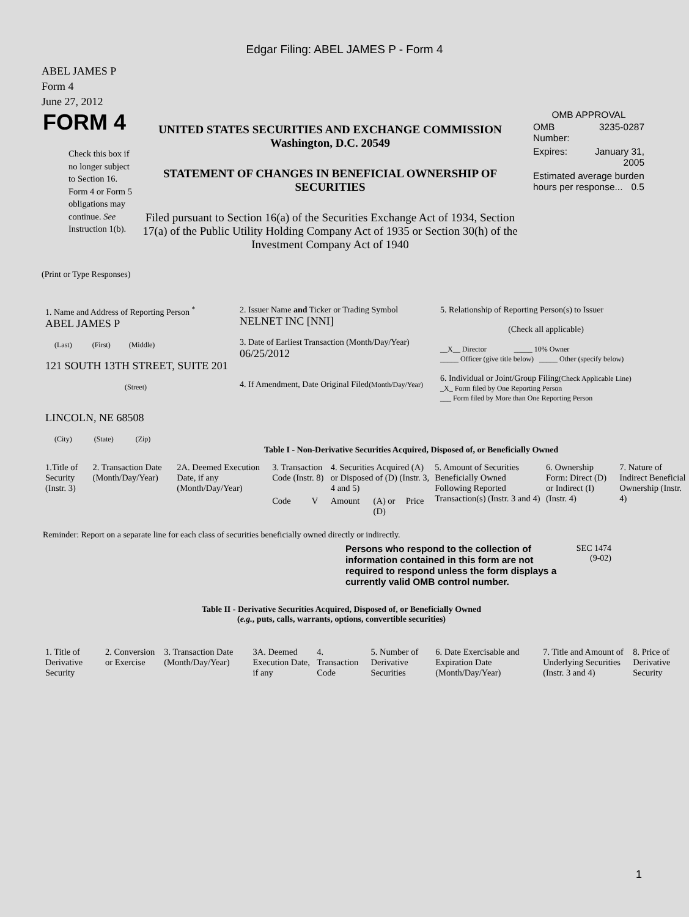Edgar Filing: ABEL JAMES P - Form 4
ABEL JAMES P
Form 4
June 27, 2012
FORM 4
Check this box if no longer subject to Section 16. Form 4 or Form 5 obligations may continue. See Instruction 1(b).
UNITED STATES SECURITIES AND EXCHANGE COMMISSION
Washington, D.C. 20549
STATEMENT OF CHANGES IN BENEFICIAL OWNERSHIP OF SECURITIES
Filed pursuant to Section 16(a) of the Securities Exchange Act of 1934, Section 17(a) of the Public Utility Holding Company Act of 1935 or Section 30(h) of the Investment Company Act of 1940
OMB APPROVAL
| OMB Number: | 3235-0287 |
| Expires: | January 31, 2005 |
| Estimated average burden hours per response... 0.5 | |
(Print or Type Responses)
| 1. Name and Address of Reporting Person <sup>*</sup> ABEL JAMES P (Last) (First) (Middle) 121 SOUTH 13TH STREET, SUITE 201 (Street) LINCOLN, NE 68508 (City) (State) (Zip) | 2. Issuer Name and Ticker or Trading Symbol NELNET INC [NNI] 3. Date of Earliest Transaction (Month/Day/Year) 06/25/2012 4. If Amendment, Date Original Filed (Month/Day/Year) | 5. Relationship of Reporting Person(s) to Issuer (Check all applicable) __X__ Director _____ 10% Owner _____ Officer (give title below) _____ Other (specify below) 6. Individual or Joint/Group Filing (Check Applicable Line) _X_ Form filed by One Reporting Person ___ Form filed by More than One Reporting Person |
Table I - Non-Derivative Securities Acquired, Disposed of, or Beneficially Owned
| 1.Title of Security (Instr. 3) | 2. Transaction Date (Month/Day/Year) | 2A. Deemed Execution Date, if any (Month/Day/Year) | 3. Transaction Code (Instr. 8) | | 4. Securities Acquired (A) or Disposed of (D) (Instr. 3, 4 and 5) | | | 5. Amount of Securities Beneficially Owned Following Reported Transaction(s) (Instr. 3 and 4) | 6. Ownership Form: Direct (D) or Indirect (I) (Instr. 4) | 7. Nature of Indirect Beneficial Ownership (Instr. 4) |
| --- | --- | --- | --- | --- | --- | --- | --- | --- | --- | --- |
| | | | Code | V | Amount | (A) or (D) | Price | | | |
Reminder: Report on a separate line for each class of securities beneficially owned directly or indirectly.
Persons who respond to the collection of information contained in this form are not required to respond unless the form displays a currently valid OMB control number.
SEC 1474 (9-02)
Table II - Derivative Securities Acquired, Disposed of, or Beneficially Owned
(e.g., puts, calls, warrants, options, convertible securities)
| 1. Title of Derivative Security | 2. Conversion or Exercise | 3. Transaction Date (Month/Day/Year) | 3A. Deemed Execution Date, if any | 4. Transaction Code | 5. Number of Derivative Securities | 6. Date Exercisable and Expiration Date (Month/Day/Year) | 7. Title and Amount of Underlying Securities (Instr. 3 and 4) | 8. Price of Derivative Security |
| --- | --- | --- | --- | --- | --- | --- | --- | --- |
1